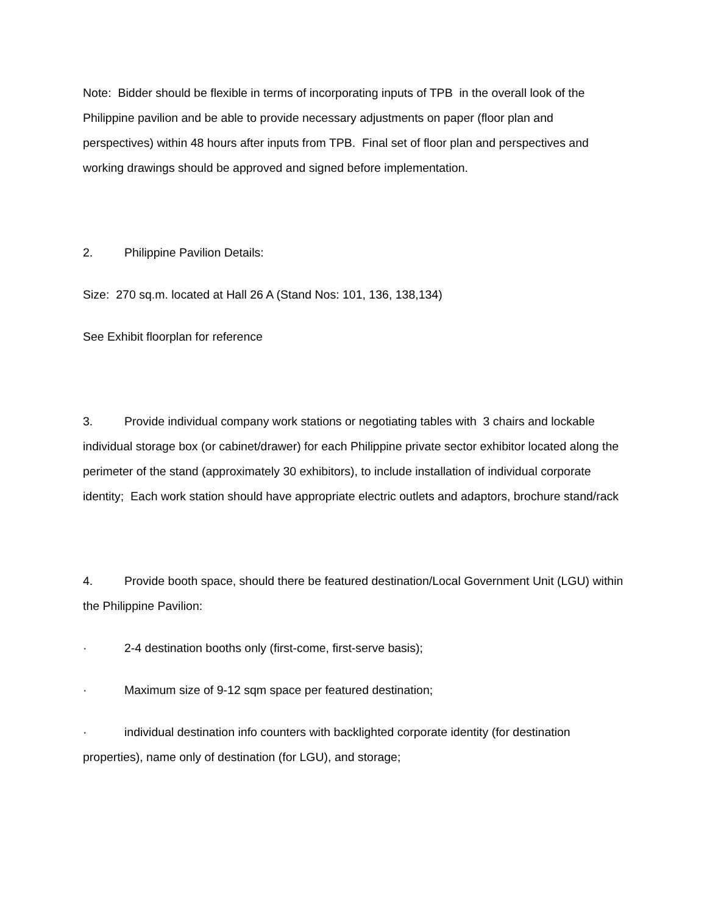Note: Bidder should be flexible in terms of incorporating inputs of TPB in the overall look of the Philippine pavilion and be able to provide necessary adjustments on paper (floor plan and perspectives) within 48 hours after inputs from TPB. Final set of floor plan and perspectives and working drawings should be approved and signed before implementation.
2. Philippine Pavilion Details:
Size: 270 sq.m. located at Hall 26 A (Stand Nos: 101, 136, 138,134)
See Exhibit floorplan for reference
3. Provide individual company work stations or negotiating tables with 3 chairs and lockable individual storage box (or cabinet/drawer) for each Philippine private sector exhibitor located along the perimeter of the stand (approximately 30 exhibitors), to include installation of individual corporate identity; Each work station should have appropriate electric outlets and adaptors, brochure stand/rack
4. Provide booth space, should there be featured destination/Local Government Unit (LGU) within the Philippine Pavilion:
· 2-4 destination booths only (first-come, first-serve basis);
· Maximum size of 9-12 sqm space per featured destination;
· individual destination info counters with backlighted corporate identity (for destination properties), name only of destination (for LGU), and storage;